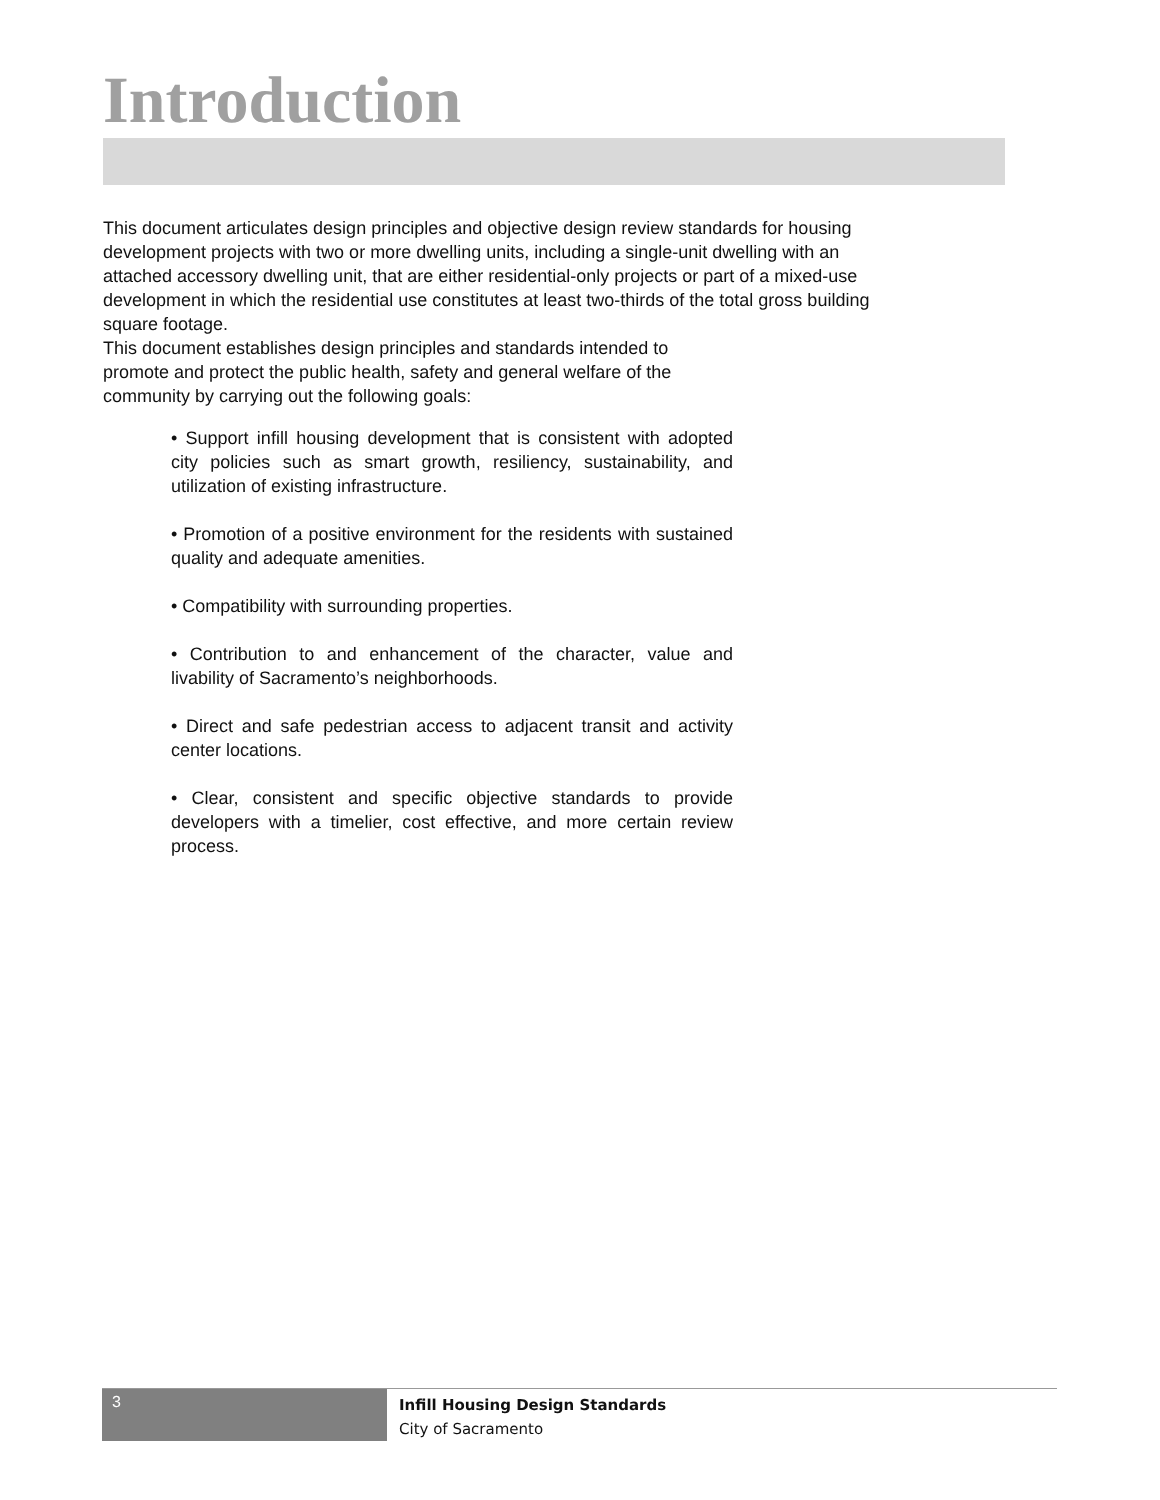Introduction
This document articulates design principles and objective design review standards for housing development projects with two or more dwelling units, including a single-unit dwelling with an attached accessory dwelling unit, that are either residential-only projects or part of a mixed-use development in which the residential use constitutes at least two-thirds of the total gross building square footage.
This document establishes design principles and standards intended to promote and protect the public health, safety and general welfare of the community by carrying out the following goals:
• Support infill housing development that is consistent with adopted city policies such as smart growth, resiliency, sustainability, and utilization of existing infrastructure.
• Promotion of a positive environment for the residents with sustained quality and adequate amenities.
• Compatibility with surrounding properties.
• Contribution to and enhancement of the character, value and livability of Sacramento’s neighborhoods.
• Direct and safe pedestrian access to adjacent transit and activity center locations.
• Clear, consistent and specific objective standards to provide developers with a timelier, cost effective, and more certain review process.
3
Infill Housing Design Standards
City of Sacramento